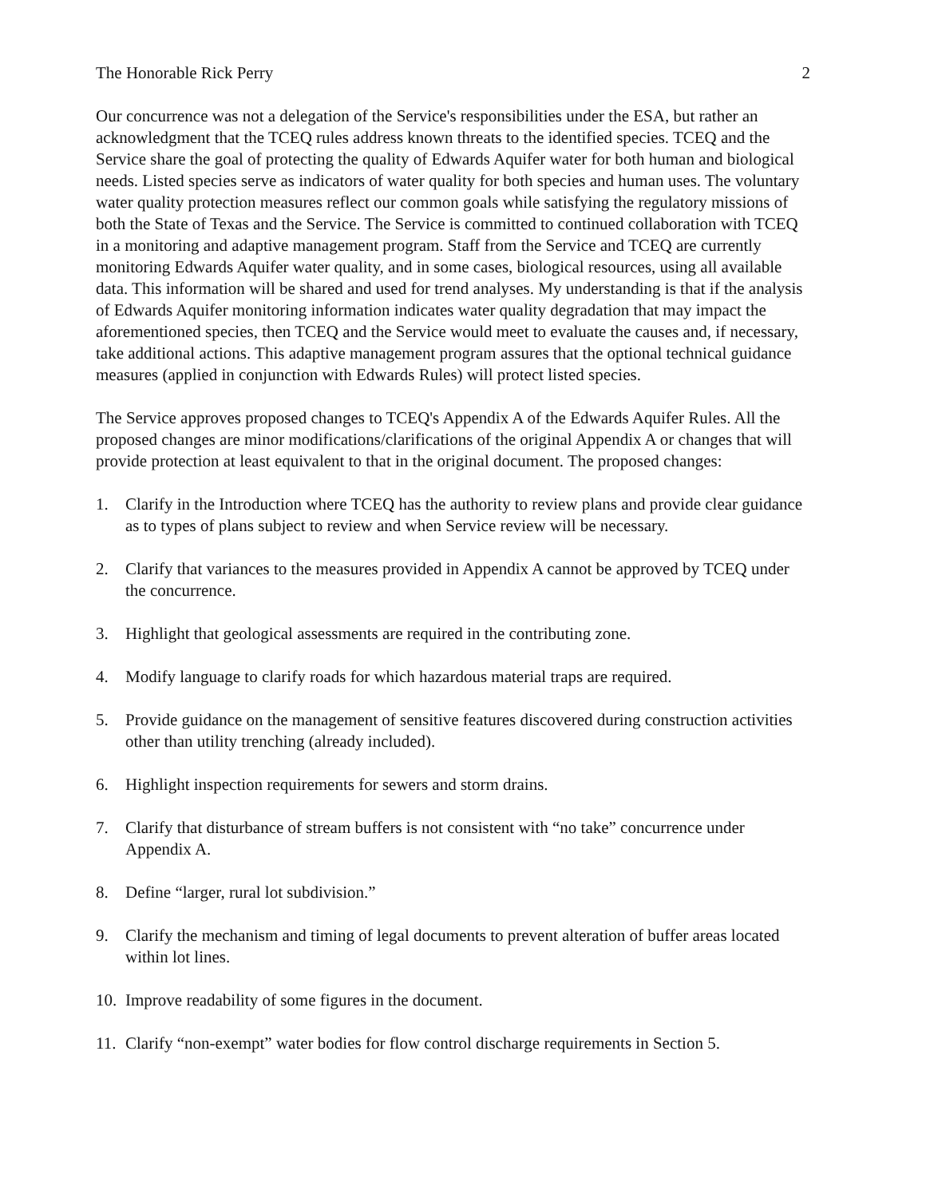The Honorable Rick Perry 2
Our concurrence was not a delegation of the Service's responsibilities under the ESA, but rather an acknowledgment that the TCEQ rules address known threats to the identified species. TCEQ and the Service share the goal of protecting the quality of Edwards Aquifer water for both human and biological needs. Listed species serve as indicators of water quality for both species and human uses. The voluntary water quality protection measures reflect our common goals while satisfying the regulatory missions of both the State of Texas and the Service. The Service is committed to continued collaboration with TCEQ in a monitoring and adaptive management program. Staff from the Service and TCEQ are currently monitoring Edwards Aquifer water quality, and in some cases, biological resources, using all available data. This information will be shared and used for trend analyses. My understanding is that if the analysis of Edwards Aquifer monitoring information indicates water quality degradation that may impact the aforementioned species, then TCEQ and the Service would meet to evaluate the causes and, if necessary, take additional actions. This adaptive management program assures that the optional technical guidance measures (applied in conjunction with Edwards Rules) will protect listed species.
The Service approves proposed changes to TCEQ's Appendix A of the Edwards Aquifer Rules. All the proposed changes are minor modifications/clarifications of the original Appendix A or changes that will provide protection at least equivalent to that in the original document. The proposed changes:
1. Clarify in the Introduction where TCEQ has the authority to review plans and provide clear guidance as to types of plans subject to review and when Service review will be necessary.
2. Clarify that variances to the measures provided in Appendix A cannot be approved by TCEQ under the concurrence.
3. Highlight that geological assessments are required in the contributing zone.
4. Modify language to clarify roads for which hazardous material traps are required.
5. Provide guidance on the management of sensitive features discovered during construction activities other than utility trenching (already included).
6. Highlight inspection requirements for sewers and storm drains.
7. Clarify that disturbance of stream buffers is not consistent with “no take” concurrence under Appendix A.
8. Define “larger, rural lot subdivision.”
9. Clarify the mechanism and timing of legal documents to prevent alteration of buffer areas located within lot lines.
10. Improve readability of some figures in the document.
11. Clarify “non-exempt” water bodies for flow control discharge requirements in Section 5.